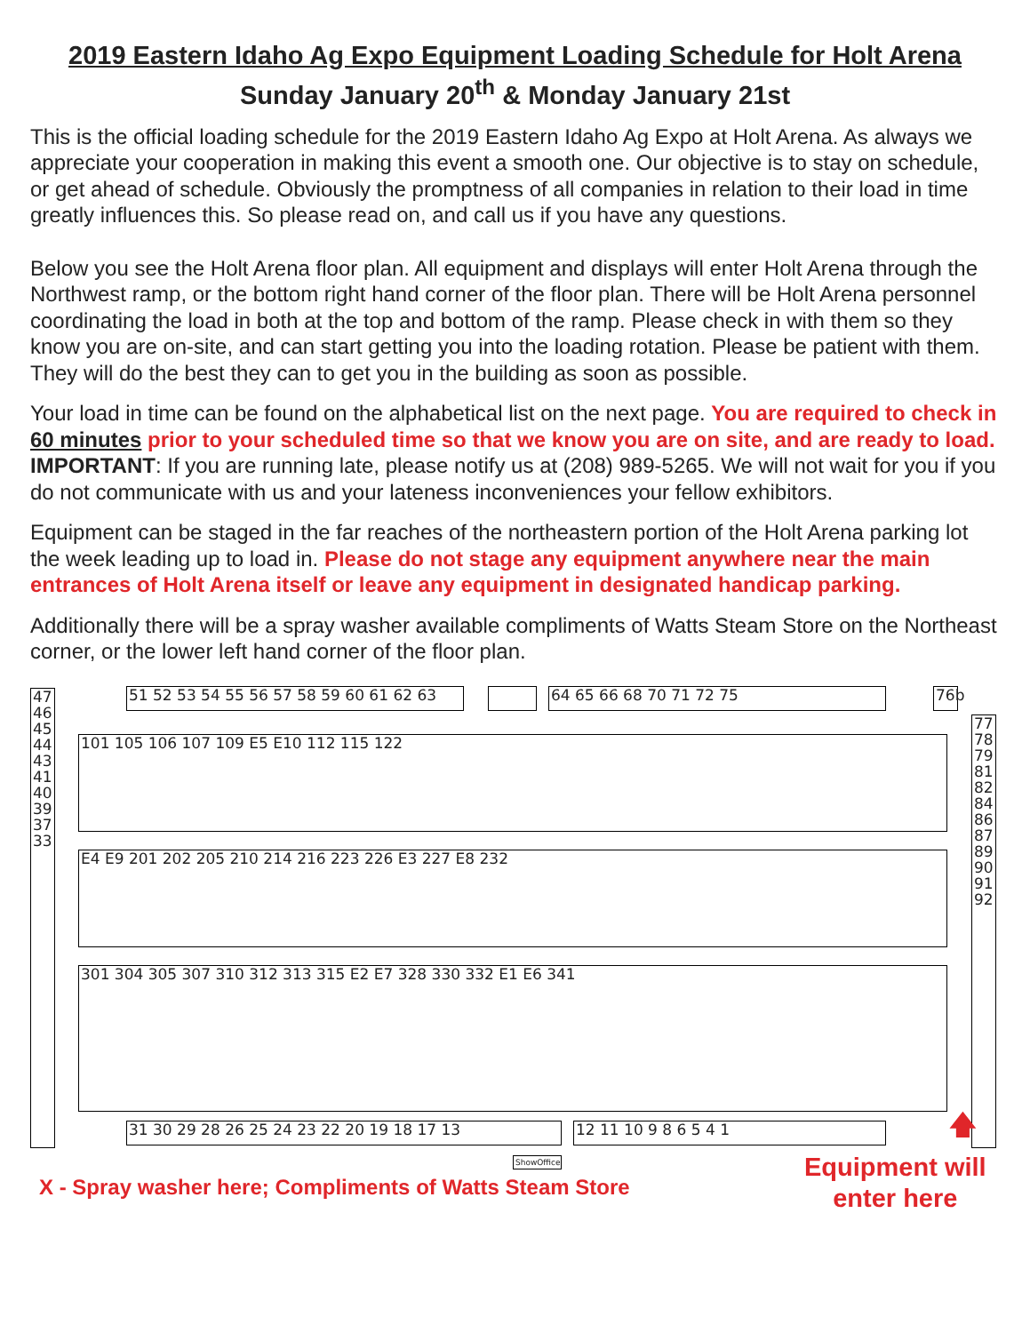2019 Eastern Idaho Ag Expo Equipment Loading Schedule for Holt Arena
Sunday January 20<sup>th</sup> & Monday January 21st
This is the official loading schedule for the 2019 Eastern Idaho Ag Expo at Holt Arena. As always we appreciate your cooperation in making this event a smooth one. Our objective is to stay on schedule, or get ahead of schedule. Obviously the promptness of all companies in relation to their load in time greatly influences this. So please read on, and call us if you have any questions.
Below you see the Holt Arena floor plan. All equipment and displays will enter Holt Arena through the Northwest ramp, or the bottom right hand corner of the floor plan. There will be Holt Arena personnel coordinating the load in both at the top and bottom of the ramp. Please check in with them so they know you are on-site, and can start getting you into the loading rotation. Please be patient with them. They will do the best they can to get you in the building as soon as possible.
Your load in time can be found on the alphabetical list on the next page. You are required to check in 60 minutes prior to your scheduled time so that we know you are on site, and are ready to load. IMPORTANT: If you are running late, please notify us at (208) 989-5265. We will not wait for you if you do not communicate with us and your lateness inconveniences your fellow exhibitors.
Equipment can be staged in the far reaches of the northeastern portion of the Holt Arena parking lot the week leading up to load in. Please do not stage any equipment anywhere near the main entrances of Holt Arena itself or leave any equipment in designated handicap parking.
Additionally there will be a spray washer available compliments of Watts Steam Store on the Northeast corner, or the lower left hand corner of the floor plan.
51 52 53 54 55 56 57 58 59 60 61 62 63
64 65 66 68 70 71 72 75
76b
47 46 45 44 43 41 40 39 37 33
77 78 79 81 82 84 86 87 89 90 91 92
101 105 106 107 109 E5 E10 112 115 122
E4 E9 201 202 205 210 214 216 223 226 E3 227 E8 232
301 304 305 307 310 312 313 315 E2 E7 328 330 332 E1 E6 341
31 30 29 28 26 25 24 23 22 20 19 18 17 13 12 11 10 9 8 6 5 4 1
ShowOffice
🡅
X - Spray washer here; Compliments of Watts Steam Store
Equipment will
enter here